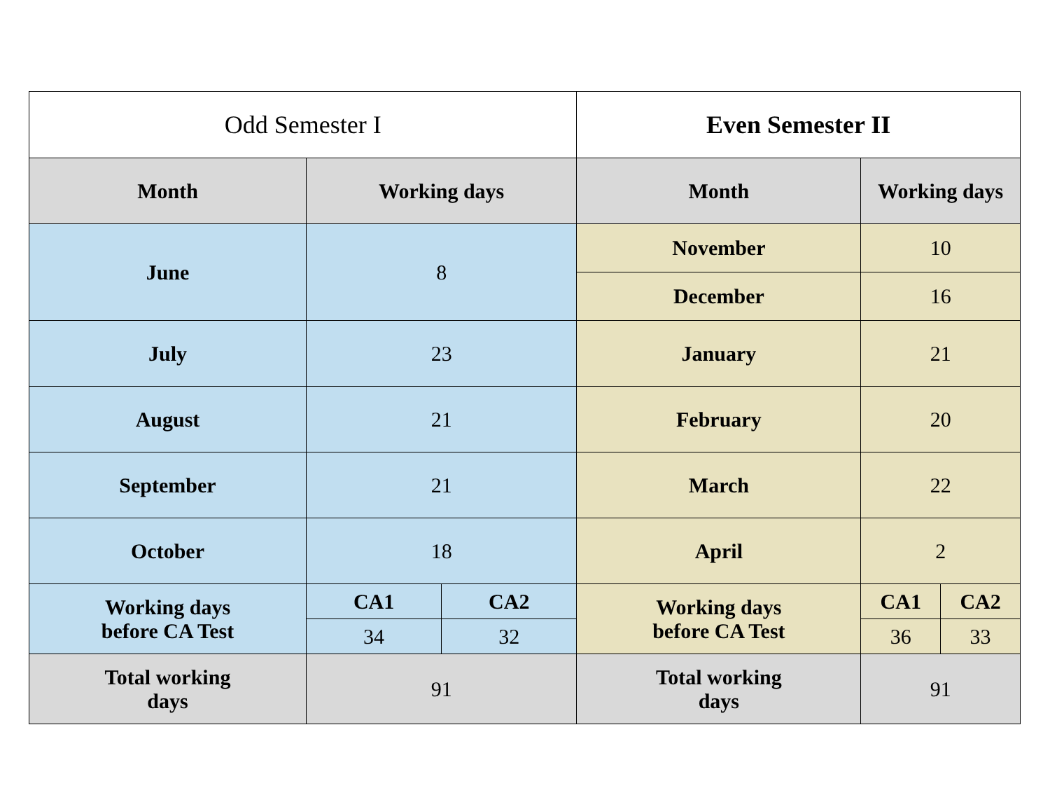| Odd Semester I | | | Even Semester II | | |
| Month | Working days | | Month | Working days | |
| June | 8 | | November | 10 | |
| | | | December | 16 | |
| July | 23 | | January | 21 | |
| August | 21 | | February | 20 | |
| September | 21 | | March | 22 | |
| October | 18 | | April | 2 | |
| Working days before CA Test | CA1 | CA2 | Working days before CA Test | CA1 | CA2 |
| | 34 | 32 | | 36 | 33 |
| Total working days | 91 | | Total working days | 91 | |